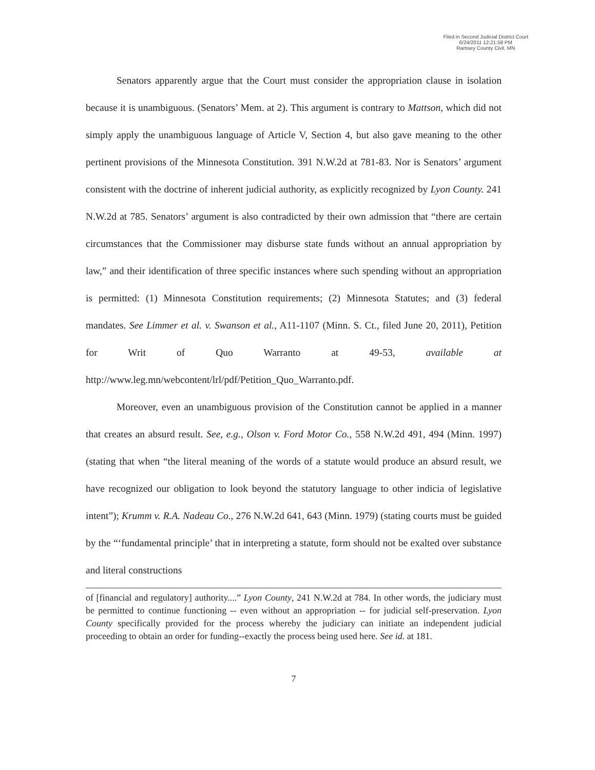Filed in Second Judicial District Court
6/24/2011 12:21:58 PM
Ramsey County Civil, MN
Senators apparently argue that the Court must consider the appropriation clause in isolation because it is unambiguous. (Senators’ Mem. at 2). This argument is contrary to Mattson, which did not simply apply the unambiguous language of Article V, Section 4, but also gave meaning to the other pertinent provisions of the Minnesota Constitution. 391 N.W.2d at 781-83. Nor is Senators’ argument consistent with the doctrine of inherent judicial authority, as explicitly recognized by Lyon County. 241 N.W.2d at 785. Senators’ argument is also contradicted by their own admission that “there are certain circumstances that the Commissioner may disburse state funds without an annual appropriation by law,” and their identification of three specific instances where such spending without an appropriation is permitted: (1) Minnesota Constitution requirements; (2) Minnesota Statutes; and (3) federal mandates. See Limmer et al. v. Swanson et al., A11-1107 (Minn. S. Ct., filed June 20, 2011), Petition for Writ of Quo Warranto at 49-53, available at http://www.leg.mn/webcontent/lrl/pdf/Petition_Quo_Warranto.pdf.
Moreover, even an unambiguous provision of the Constitution cannot be applied in a manner that creates an absurd result. See, e.g., Olson v. Ford Motor Co., 558 N.W.2d 491, 494 (Minn. 1997) (stating that when “the literal meaning of the words of a statute would produce an absurd result, we have recognized our obligation to look beyond the statutory language to other indicia of legislative intent”); Krumm v. R.A. Nadeau Co., 276 N.W.2d 641, 643 (Minn. 1979) (stating courts must be guided by the “‘fundamental principle’ that in interpreting a statute, form should not be exalted over substance and literal constructions
of [financial and regulatory] authority....” Lyon County, 241 N.W.2d at 784. In other words, the judiciary must be permitted to continue functioning -- even without an appropriation -- for judicial self-preservation. Lyon County specifically provided for the process whereby the judiciary can initiate an independent judicial proceeding to obtain an order for funding--exactly the process being used here. See id. at 181.
7